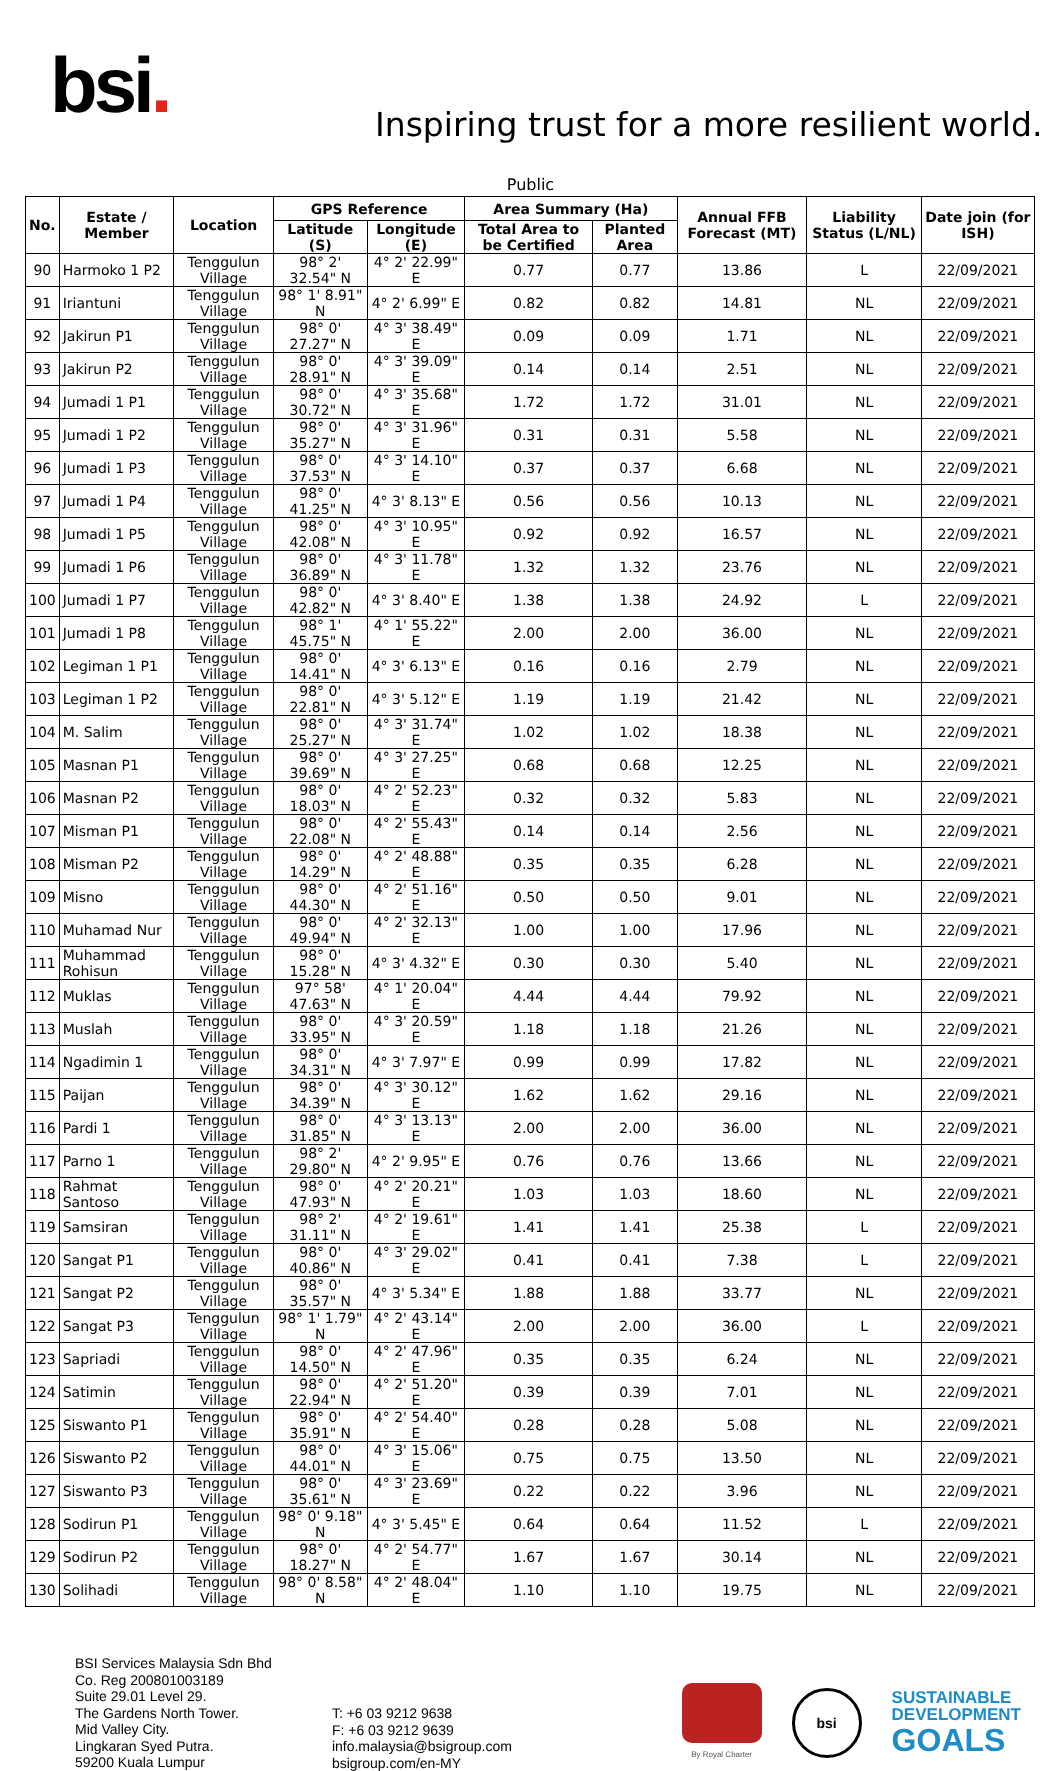bsi.
Inspiring trust for a more resilient world.
Public
| No. | Estate / Member | Location | GPS Reference | | Area Summary (Ha) | | Annual FFB Forecast (MT) | Liability Status (L/NL) | Date join (for ISH) |
| --- | --- | --- | --- | --- | --- | --- | --- | --- | --- |
| | | | Latitude (S) | Longitude (E) | Total Area to be Certified | Planted Area | | | |
| 90 | Harmoko 1 P2 | Tenggulun Village | 98° 2' 32.54" N | 4° 2' 22.99" E | 0.77 | 0.77 | 13.86 | L | 22/09/2021 |
| 91 | Iriantuni | Tenggulun Village | 98° 1' 8.91" N | 4° 2' 6.99" E | 0.82 | 0.82 | 14.81 | NL | 22/09/2021 |
| 92 | Jakirun P1 | Tenggulun Village | 98° 0' 27.27" N | 4° 3' 38.49" E | 0.09 | 0.09 | 1.71 | NL | 22/09/2021 |
| 93 | Jakirun P2 | Tenggulun Village | 98° 0' 28.91" N | 4° 3' 39.09" E | 0.14 | 0.14 | 2.51 | NL | 22/09/2021 |
| 94 | Jumadi 1 P1 | Tenggulun Village | 98° 0' 30.72" N | 4° 3' 35.68" E | 1.72 | 1.72 | 31.01 | NL | 22/09/2021 |
| 95 | Jumadi 1 P2 | Tenggulun Village | 98° 0' 35.27" N | 4° 3' 31.96" E | 0.31 | 0.31 | 5.58 | NL | 22/09/2021 |
| 96 | Jumadi 1 P3 | Tenggulun Village | 98° 0' 37.53" N | 4° 3' 14.10" E | 0.37 | 0.37 | 6.68 | NL | 22/09/2021 |
| 97 | Jumadi 1 P4 | Tenggulun Village | 98° 0' 41.25" N | 4° 3' 8.13" E | 0.56 | 0.56 | 10.13 | NL | 22/09/2021 |
| 98 | Jumadi 1 P5 | Tenggulun Village | 98° 0' 42.08" N | 4° 3' 10.95" E | 0.92 | 0.92 | 16.57 | NL | 22/09/2021 |
| 99 | Jumadi 1 P6 | Tenggulun Village | 98° 0' 36.89" N | 4° 3' 11.78" E | 1.32 | 1.32 | 23.76 | NL | 22/09/2021 |
| 100 | Jumadi 1 P7 | Tenggulun Village | 98° 0' 42.82" N | 4° 3' 8.40" E | 1.38 | 1.38 | 24.92 | L | 22/09/2021 |
| 101 | Jumadi 1 P8 | Tenggulun Village | 98° 1' 45.75" N | 4° 1' 55.22" E | 2.00 | 2.00 | 36.00 | NL | 22/09/2021 |
| 102 | Legiman 1 P1 | Tenggulun Village | 98° 0' 14.41" N | 4° 3' 6.13" E | 0.16 | 0.16 | 2.79 | NL | 22/09/2021 |
| 103 | Legiman 1 P2 | Tenggulun Village | 98° 0' 22.81" N | 4° 3' 5.12" E | 1.19 | 1.19 | 21.42 | NL | 22/09/2021 |
| 104 | M. Salim | Tenggulun Village | 98° 0' 25.27" N | 4° 3' 31.74" E | 1.02 | 1.02 | 18.38 | NL | 22/09/2021 |
| 105 | Masnan P1 | Tenggulun Village | 98° 0' 39.69" N | 4° 3' 27.25" E | 0.68 | 0.68 | 12.25 | NL | 22/09/2021 |
| 106 | Masnan P2 | Tenggulun Village | 98° 0' 18.03" N | 4° 2' 52.23" E | 0.32 | 0.32 | 5.83 | NL | 22/09/2021 |
| 107 | Misman P1 | Tenggulun Village | 98° 0' 22.08" N | 4° 2' 55.43" E | 0.14 | 0.14 | 2.56 | NL | 22/09/2021 |
| 108 | Misman P2 | Tenggulun Village | 98° 0' 14.29" N | 4° 2' 48.88" E | 0.35 | 0.35 | 6.28 | NL | 22/09/2021 |
| 109 | Misno | Tenggulun Village | 98° 0' 44.30" N | 4° 2' 51.16" E | 0.50 | 0.50 | 9.01 | NL | 22/09/2021 |
| 110 | Muhamad Nur | Tenggulun Village | 98° 0' 49.94" N | 4° 2' 32.13" E | 1.00 | 1.00 | 17.96 | NL | 22/09/2021 |
| 111 | Muhammad Rohisun | Tenggulun Village | 98° 0' 15.28" N | 4° 3' 4.32" E | 0.30 | 0.30 | 5.40 | NL | 22/09/2021 |
| 112 | Muklas | Tenggulun Village | 97° 58' 47.63" N | 4° 1' 20.04" E | 4.44 | 4.44 | 79.92 | NL | 22/09/2021 |
| 113 | Muslah | Tenggulun Village | 98° 0' 33.95" N | 4° 3' 20.59" E | 1.18 | 1.18 | 21.26 | NL | 22/09/2021 |
| 114 | Ngadimin 1 | Tenggulun Village | 98° 0' 34.31" N | 4° 3' 7.97" E | 0.99 | 0.99 | 17.82 | NL | 22/09/2021 |
| 115 | Paijan | Tenggulun Village | 98° 0' 34.39" N | 4° 3' 30.12" E | 1.62 | 1.62 | 29.16 | NL | 22/09/2021 |
| 116 | Pardi 1 | Tenggulun Village | 98° 0' 31.85" N | 4° 3' 13.13" E | 2.00 | 2.00 | 36.00 | NL | 22/09/2021 |
| 117 | Parno 1 | Tenggulun Village | 98° 2' 29.80" N | 4° 2' 9.95" E | 0.76 | 0.76 | 13.66 | NL | 22/09/2021 |
| 118 | Rahmat Santoso | Tenggulun Village | 98° 0' 47.93" N | 4° 2' 20.21" E | 1.03 | 1.03 | 18.60 | NL | 22/09/2021 |
| 119 | Samsiran | Tenggulun Village | 98° 2' 31.11" N | 4° 2' 19.61" E | 1.41 | 1.41 | 25.38 | L | 22/09/2021 |
| 120 | Sangat P1 | Tenggulun Village | 98° 0' 40.86" N | 4° 3' 29.02" E | 0.41 | 0.41 | 7.38 | L | 22/09/2021 |
| 121 | Sangat P2 | Tenggulun Village | 98° 0' 35.57" N | 4° 3' 5.34" E | 1.88 | 1.88 | 33.77 | NL | 22/09/2021 |
| 122 | Sangat P3 | Tenggulun Village | 98° 1' 1.79" N | 4° 2' 43.14" E | 2.00 | 2.00 | 36.00 | L | 22/09/2021 |
| 123 | Sapriadi | Tenggulun Village | 98° 0' 14.50" N | 4° 2' 47.96" E | 0.35 | 0.35 | 6.24 | NL | 22/09/2021 |
| 124 | Satimin | Tenggulun Village | 98° 0' 22.94" N | 4° 2' 51.20" E | 0.39 | 0.39 | 7.01 | NL | 22/09/2021 |
| 125 | Siswanto P1 | Tenggulun Village | 98° 0' 35.91" N | 4° 2' 54.40" E | 0.28 | 0.28 | 5.08 | NL | 22/09/2021 |
| 126 | Siswanto P2 | Tenggulun Village | 98° 0' 44.01" N | 4° 3' 15.06" E | 0.75 | 0.75 | 13.50 | NL | 22/09/2021 |
| 127 | Siswanto P3 | Tenggulun Village | 98° 0' 35.61" N | 4° 3' 23.69" E | 0.22 | 0.22 | 3.96 | NL | 22/09/2021 |
| 128 | Sodirun P1 | Tenggulun Village | 98° 0' 9.18" N | 4° 3' 5.45" E | 0.64 | 0.64 | 11.52 | L | 22/09/2021 |
| 129 | Sodirun P2 | Tenggulun Village | 98° 0' 18.27" N | 4° 2' 54.77" E | 1.67 | 1.67 | 30.14 | NL | 22/09/2021 |
| 130 | Solihadi | Tenggulun Village | 98° 0' 8.58" N | 4° 2' 48.04" E | 1.10 | 1.10 | 19.75 | NL | 22/09/2021 |
BSI Services Malaysia Sdn Bhd
Co. Reg 200801003189
Suite 29.01 Level 29.
The Gardens North Tower.
Mid Valley City.
Lingkaran Syed Putra.
59200 Kuala Lumpur
T: +6 03 9212 9638
F: +6 03 9212 9639
info.malaysia@bsigroup.com
bsigroup.com/en-MY
By Royal Charter
bsi
SUSTAINABLE
DEVELOPMENT
GOALS